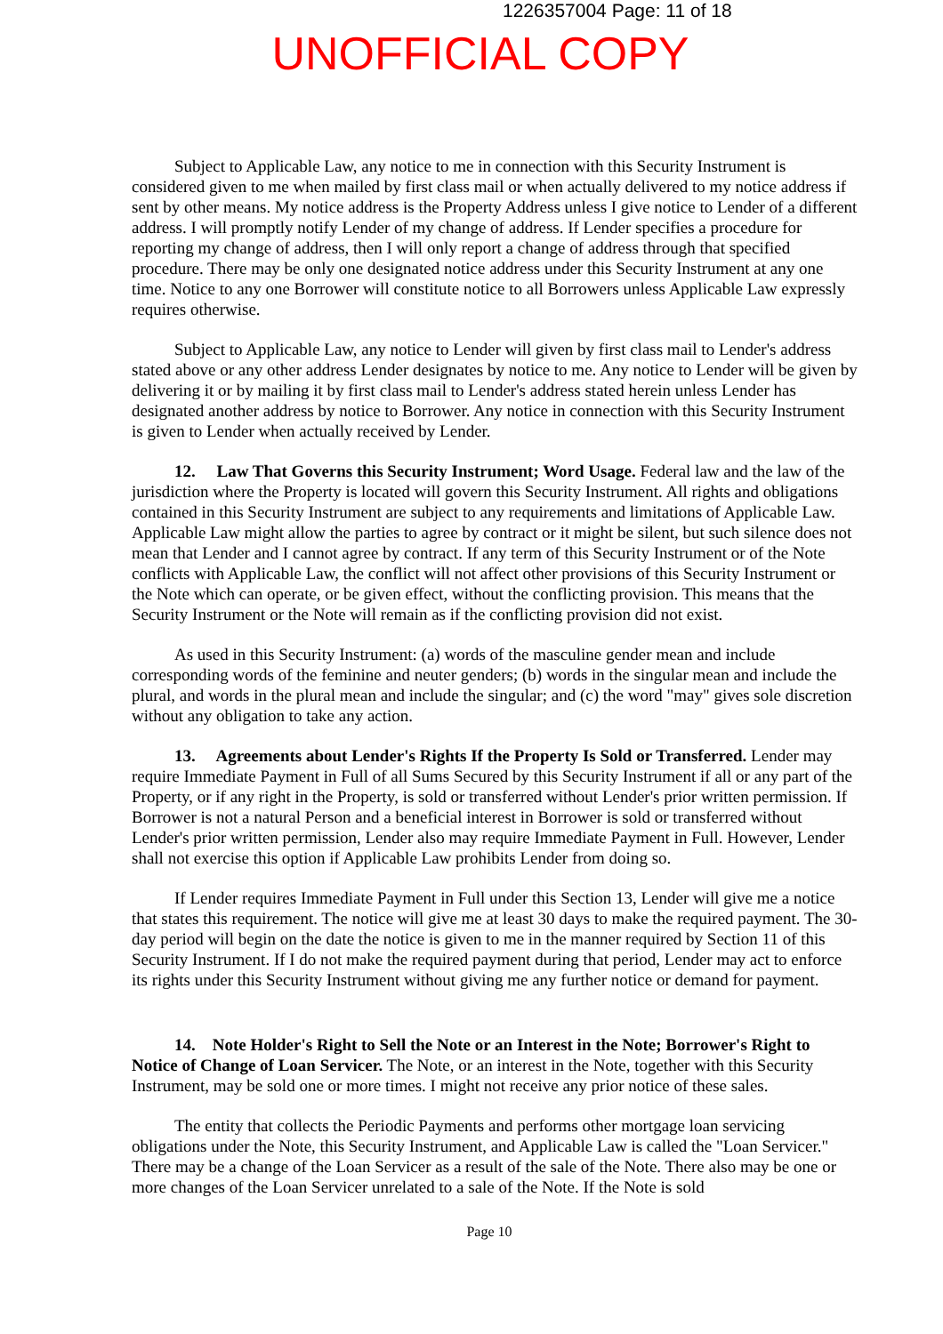1226357004 Page: 11 of 18
UNOFFICIAL COPY
Subject to Applicable Law, any notice to me in connection with this Security Instrument is considered given to me when mailed by first class mail or when actually delivered to my notice address if sent by other means. My notice address is the Property Address unless I give notice to Lender of a different address. I will promptly notify Lender of my change of address. If Lender specifies a procedure for reporting my change of address, then I will only report a change of address through that specified procedure. There may be only one designated notice address under this Security Instrument at any one time. Notice to any one Borrower will constitute notice to all Borrowers unless Applicable Law expressly requires otherwise.
Subject to Applicable Law, any notice to Lender will given by first class mail to Lender's address stated above or any other address Lender designates by notice to me. Any notice to Lender will be given by delivering it or by mailing it by first class mail to Lender's address stated herein unless Lender has designated another address by notice to Borrower. Any notice in connection with this Security Instrument is given to Lender when actually received by Lender.
12. Law That Governs this Security Instrument; Word Usage. Federal law and the law of the jurisdiction where the Property is located will govern this Security Instrument. All rights and obligations contained in this Security Instrument are subject to any requirements and limitations of Applicable Law. Applicable Law might allow the parties to agree by contract or it might be silent, but such silence does not mean that Lender and I cannot agree by contract. If any term of this Security Instrument or of the Note conflicts with Applicable Law, the conflict will not affect other provisions of this Security Instrument or the Note which can operate, or be given effect, without the conflicting provision. This means that the Security Instrument or the Note will remain as if the conflicting provision did not exist.
As used in this Security Instrument: (a) words of the masculine gender mean and include corresponding words of the feminine and neuter genders; (b) words in the singular mean and include the plural, and words in the plural mean and include the singular; and (c) the word "may" gives sole discretion without any obligation to take any action.
13. Agreements about Lender's Rights If the Property Is Sold or Transferred. Lender may require Immediate Payment in Full of all Sums Secured by this Security Instrument if all or any part of the Property, or if any right in the Property, is sold or transferred without Lender's prior written permission. If Borrower is not a natural Person and a beneficial interest in Borrower is sold or transferred without Lender's prior written permission, Lender also may require Immediate Payment in Full. However, Lender shall not exercise this option if Applicable Law prohibits Lender from doing so.
If Lender requires Immediate Payment in Full under this Section 13, Lender will give me a notice that states this requirement. The notice will give me at least 30 days to make the required payment. The 30-day period will begin on the date the notice is given to me in the manner required by Section 11 of this Security Instrument. If I do not make the required payment during that period, Lender may act to enforce its rights under this Security Instrument without giving me any further notice or demand for payment.
14. Note Holder's Right to Sell the Note or an Interest in the Note; Borrower's Right to Notice of Change of Loan Servicer. The Note, or an interest in the Note, together with this Security Instrument, may be sold one or more times. I might not receive any prior notice of these sales.
The entity that collects the Periodic Payments and performs other mortgage loan servicing obligations under the Note, this Security Instrument, and Applicable Law is called the "Loan Servicer." There may be a change of the Loan Servicer as a result of the sale of the Note. There also may be one or more changes of the Loan Servicer unrelated to a sale of the Note. If the Note is sold
Page 10